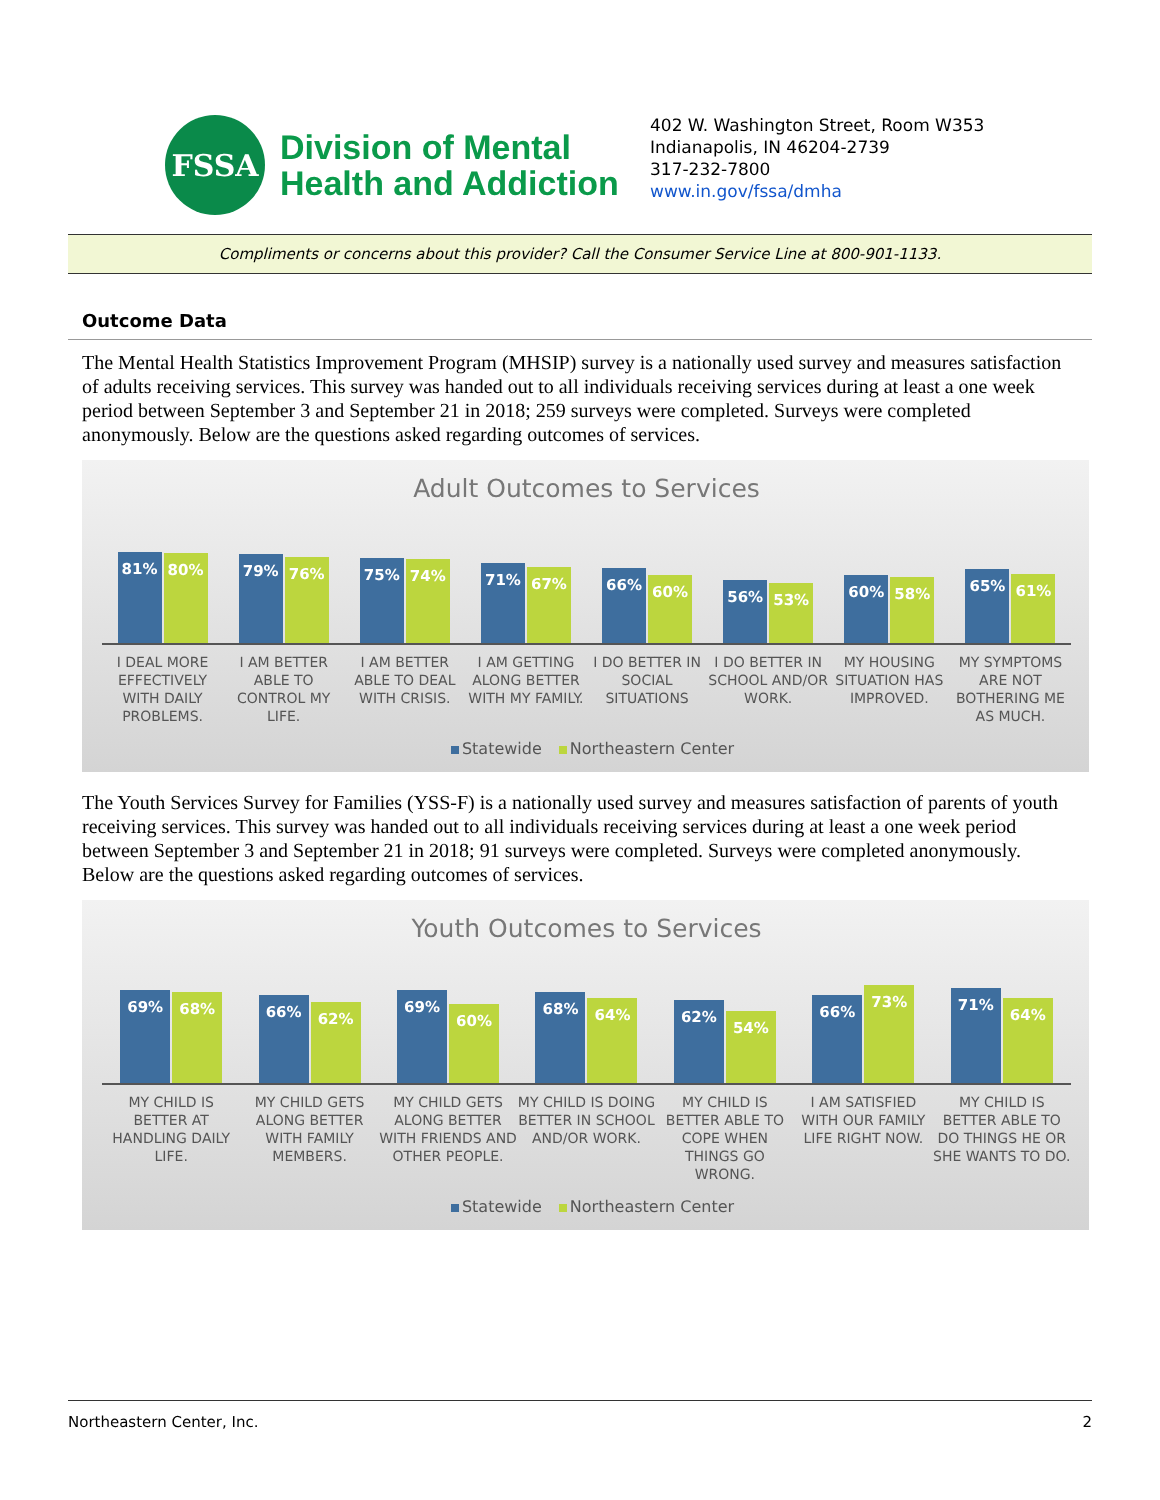FSSA
Division of Mental
Health and Addiction
402 W. Washington Street, Room W353
Indianapolis, IN 46204-2739
317-232-7800
www.in.gov/fssa/dmha
Compliments or concerns about this provider? Call the Consumer Service Line at 800-901-1133.
Outcome Data
The Mental Health Statistics Improvement Program (MHSIP) survey is a nationally used survey and measures satisfaction of adults receiving services. This survey was handed out to all individuals receiving services during at least a one week period between September 3 and September 21 in 2018; 259 surveys were completed. Surveys were completed anonymously. Below are the questions asked regarding outcomes of services.
Adult Outcomes to Services
81%
80%
79%
76%
75%
74%
71%
67%
66%
60%
56%
53%
60%
58%
65%
61%
I DEAL MORE EFFECTIVELY WITH DAILY PROBLEMS.
I AM BETTER ABLE TO CONTROL MY LIFE.
I AM BETTER ABLE TO DEAL WITH CRISIS.
I AM GETTING ALONG BETTER WITH MY FAMILY.
I DO BETTER IN SOCIAL SITUATIONS
I DO BETTER IN SCHOOL AND/OR WORK.
MY HOUSING SITUATION HAS IMPROVED.
MY SYMPTOMS ARE NOT BOTHERING ME AS MUCH.
Statewide Northeastern Center
The Youth Services Survey for Families (YSS-F) is a nationally used survey and measures satisfaction of parents of youth receiving services. This survey was handed out to all individuals receiving services during at least a one week period between September 3 and September 21 in 2018; 91 surveys were completed. Surveys were completed anonymously. Below are the questions asked regarding outcomes of services.
Youth Outcomes to Services
69%
68%
66%
62%
69%
60%
68%
64%
62%
54%
66%
73%
71%
64%
MY CHILD IS BETTER AT HANDLING DAILY LIFE.
MY CHILD GETS ALONG BETTER WITH FAMILY MEMBERS.
MY CHILD GETS ALONG BETTER WITH FRIENDS AND OTHER PEOPLE.
MY CHILD IS DOING BETTER IN SCHOOL AND/OR WORK.
MY CHILD IS BETTER ABLE TO COPE WHEN THINGS GO WRONG.
I AM SATISFIED WITH OUR FAMILY LIFE RIGHT NOW.
MY CHILD IS BETTER ABLE TO DO THINGS HE OR SHE WANTS TO DO.
Statewide Northeastern Center
Northeastern Center, Inc. 2